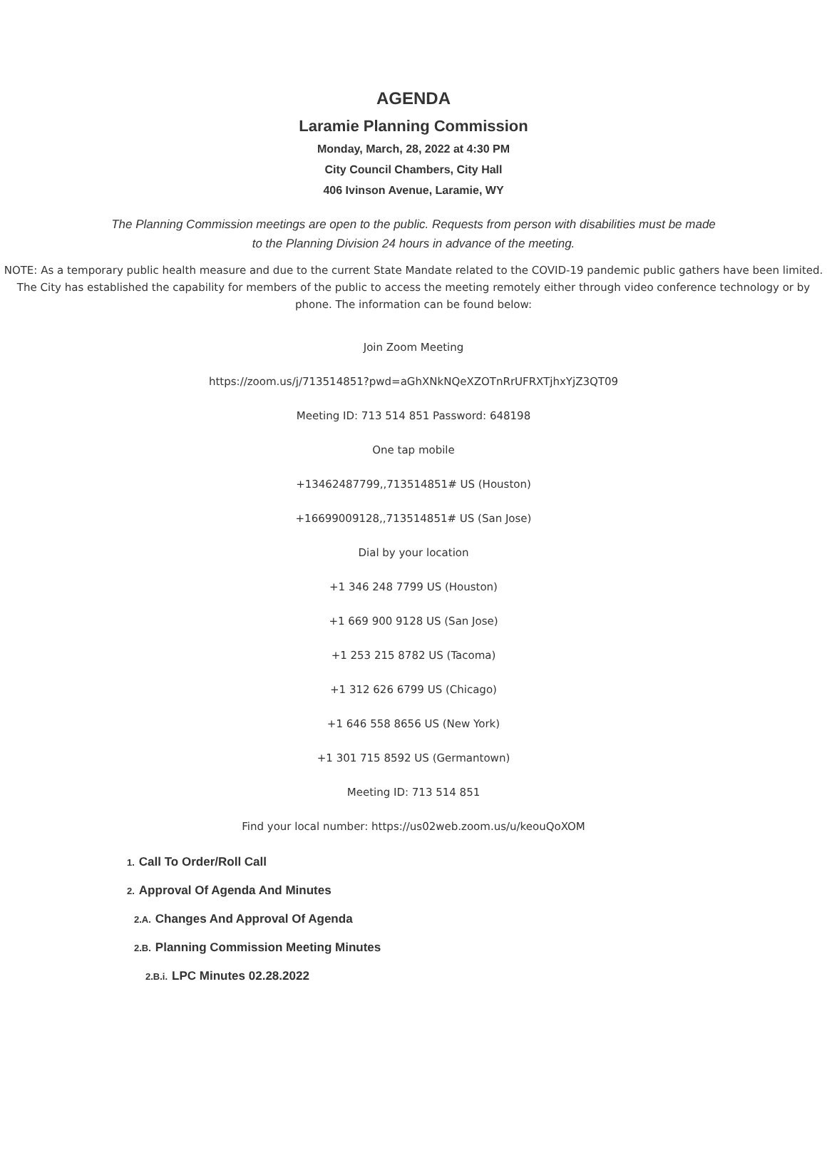AGENDA
Laramie Planning Commission
Monday, March, 28, 2022 at 4:30 PM
City Council Chambers, City Hall
406 Ivinson Avenue, Laramie, WY
The Planning Commission meetings are open to the public. Requests from person with disabilities must be made to the Planning Division 24 hours in advance of the meeting.
NOTE: As a temporary public health measure and due to the current State Mandate related to the COVID-19 pandemic public gathers have been limited. The City has established the capability for members of the public to access the meeting remotely either through video conference technology or by phone. The information can be found below:
Join Zoom Meeting
https://zoom.us/j/713514851?pwd=aGhXNkNQeXZOTnRrUFRXTjhxYjZ3QT09
Meeting ID: 713 514 851 Password: 648198
One tap mobile
+13462487799,,713514851# US (Houston)
+16699009128,,713514851# US (San Jose)
Dial by your location
+1 346 248 7799 US (Houston)
+1 669 900 9128 US (San Jose)
+1 253 215 8782 US (Tacoma)
+1 312 626 6799 US (Chicago)
+1 646 558 8656 US (New York)
+1 301 715 8592 US (Germantown)
Meeting ID: 713 514 851
Find your local number: https://us02web.zoom.us/u/keouQoXOM
1. Call To Order/Roll Call
2. Approval Of Agenda And Minutes
2.A. Changes And Approval Of Agenda
2.B. Planning Commission Meeting Minutes
2.B.i. LPC Minutes 02.28.2022